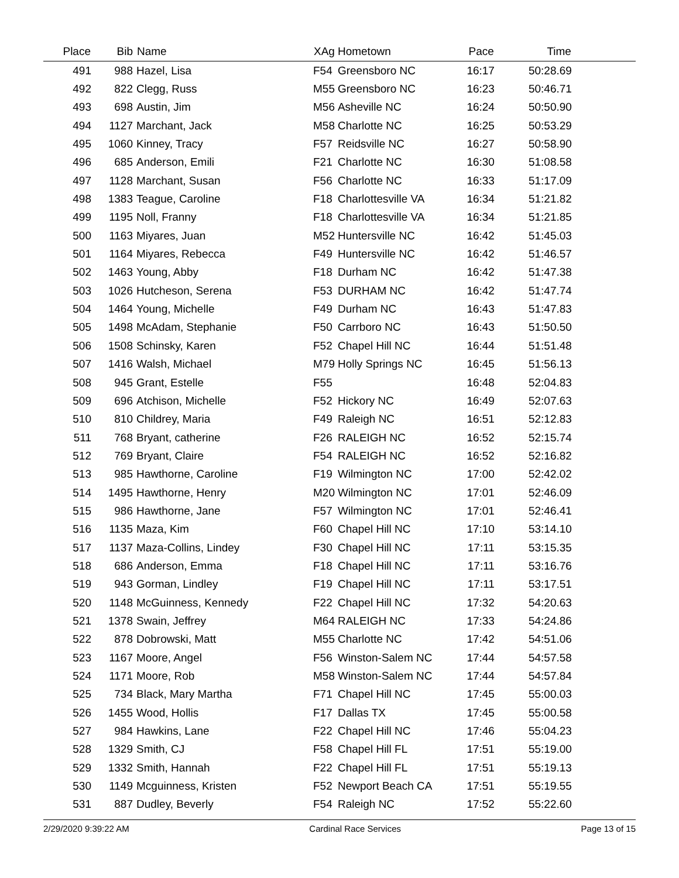| Place | Bib | Name | XAg | Hometown | Pace | Time | |
| --- | --- | --- | --- | --- | --- | --- | --- |
| 491 | 988 | Hazel, Lisa | F54 | Greensboro NC | 16:17 | 50:28.69 | |
| 492 | 822 | Clegg, Russ | M55 | Greensboro NC | 16:23 | 50:46.71 | |
| 493 | 698 | Austin, Jim | M56 | Asheville NC | 16:24 | 50:50.90 | |
| 494 | 1127 | Marchant, Jack | M58 | Charlotte NC | 16:25 | 50:53.29 | |
| 495 | 1060 | Kinney, Tracy | F57 | Reidsville NC | 16:27 | 50:58.90 | |
| 496 | 685 | Anderson, Emili | F21 | Charlotte NC | 16:30 | 51:08.58 | |
| 497 | 1128 | Marchant, Susan | F56 | Charlotte NC | 16:33 | 51:17.09 | |
| 498 | 1383 | Teague, Caroline | F18 | Charlottesville VA | 16:34 | 51:21.82 | |
| 499 | 1195 | Noll, Franny | F18 | Charlottesville VA | 16:34 | 51:21.85 | |
| 500 | 1163 | Miyares, Juan | M52 | Huntersville NC | 16:42 | 51:45.03 | |
| 501 | 1164 | Miyares, Rebecca | F49 | Huntersville NC | 16:42 | 51:46.57 | |
| 502 | 1463 | Young, Abby | F18 | Durham NC | 16:42 | 51:47.38 | |
| 503 | 1026 | Hutcheson, Serena | F53 | DURHAM NC | 16:42 | 51:47.74 | |
| 504 | 1464 | Young, Michelle | F49 | Durham NC | 16:43 | 51:47.83 | |
| 505 | 1498 | McAdam, Stephanie | F50 | Carrboro NC | 16:43 | 51:50.50 | |
| 506 | 1508 | Schinsky, Karen | F52 | Chapel Hill NC | 16:44 | 51:51.48 | |
| 507 | 1416 | Walsh, Michael | M79 | Holly Springs NC | 16:45 | 51:56.13 | |
| 508 | 945 | Grant, Estelle | F55 | | 16:48 | 52:04.83 | |
| 509 | 696 | Atchison, Michelle | F52 | Hickory NC | 16:49 | 52:07.63 | |
| 510 | 810 | Childrey, Maria | F49 | Raleigh NC | 16:51 | 52:12.83 | |
| 511 | 768 | Bryant, catherine | F26 | RALEIGH NC | 16:52 | 52:15.74 | |
| 512 | 769 | Bryant, Claire | F54 | RALEIGH NC | 16:52 | 52:16.82 | |
| 513 | 985 | Hawthorne, Caroline | F19 | Wilmington NC | 17:00 | 52:42.02 | |
| 514 | 1495 | Hawthorne, Henry | M20 | Wilmington NC | 17:01 | 52:46.09 | |
| 515 | 986 | Hawthorne, Jane | F57 | Wilmington NC | 17:01 | 52:46.41 | |
| 516 | 1135 | Maza, Kim | F60 | Chapel Hill NC | 17:10 | 53:14.10 | |
| 517 | 1137 | Maza-Collins, Lindey | F30 | Chapel Hill NC | 17:11 | 53:15.35 | |
| 518 | 686 | Anderson, Emma | F18 | Chapel Hill NC | 17:11 | 53:16.76 | |
| 519 | 943 | Gorman, Lindley | F19 | Chapel Hill NC | 17:11 | 53:17.51 | |
| 520 | 1148 | McGuinness, Kennedy | F22 | Chapel Hill NC | 17:32 | 54:20.63 | |
| 521 | 1378 | Swain, Jeffrey | M64 | RALEIGH NC | 17:33 | 54:24.86 | |
| 522 | 878 | Dobrowski, Matt | M55 | Charlotte NC | 17:42 | 54:51.06 | |
| 523 | 1167 | Moore, Angel | F56 | Winston-Salem NC | 17:44 | 54:57.58 | |
| 524 | 1171 | Moore, Rob | M58 | Winston-Salem NC | 17:44 | 54:57.84 | |
| 525 | 734 | Black, Mary Martha | F71 | Chapel Hill NC | 17:45 | 55:00.03 | |
| 526 | 1455 | Wood, Hollis | F17 | Dallas TX | 17:45 | 55:00.58 | |
| 527 | 984 | Hawkins, Lane | F22 | Chapel Hill NC | 17:46 | 55:04.23 | |
| 528 | 1329 | Smith, CJ | F58 | Chapel Hill FL | 17:51 | 55:19.00 | |
| 529 | 1332 | Smith, Hannah | F22 | Chapel Hill FL | 17:51 | 55:19.13 | |
| 530 | 1149 | Mcguinness, Kristen | F52 | Newport Beach CA | 17:51 | 55:19.55 | |
| 531 | 887 | Dudley, Beverly | F54 | Raleigh NC | 17:52 | 55:22.60 | |
2/29/2020 9:39:22 AM Cardinal Race Services Page 13 of 15